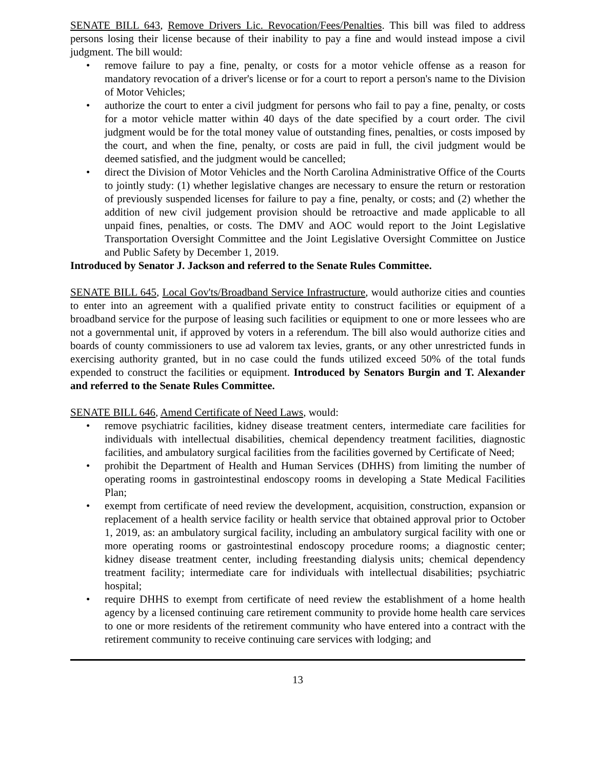SENATE BILL 643, Remove Drivers Lic. Revocation/Fees/Penalties. This bill was filed to address persons losing their license because of their inability to pay a fine and would instead impose a civil judgment. The bill would:
• remove failure to pay a fine, penalty, or costs for a motor vehicle offense as a reason for mandatory revocation of a driver's license or for a court to report a person's name to the Division of Motor Vehicles;
• authorize the court to enter a civil judgment for persons who fail to pay a fine, penalty, or costs for a motor vehicle matter within 40 days of the date specified by a court order. The civil judgment would be for the total money value of outstanding fines, penalties, or costs imposed by the court, and when the fine, penalty, or costs are paid in full, the civil judgment would be deemed satisfied, and the judgment would be cancelled;
• direct the Division of Motor Vehicles and the North Carolina Administrative Office of the Courts to jointly study: (1) whether legislative changes are necessary to ensure the return or restoration of previously suspended licenses for failure to pay a fine, penalty, or costs; and (2) whether the addition of new civil judgement provision should be retroactive and made applicable to all unpaid fines, penalties, or costs. The DMV and AOC would report to the Joint Legislative Transportation Oversight Committee and the Joint Legislative Oversight Committee on Justice and Public Safety by December 1, 2019.
Introduced by Senator J. Jackson and referred to the Senate Rules Committee.
SENATE BILL 645, Local Gov'ts/Broadband Service Infrastructure, would authorize cities and counties to enter into an agreement with a qualified private entity to construct facilities or equipment of a broadband service for the purpose of leasing such facilities or equipment to one or more lessees who are not a governmental unit, if approved by voters in a referendum. The bill also would authorize cities and boards of county commissioners to use ad valorem tax levies, grants, or any other unrestricted funds in exercising authority granted, but in no case could the funds utilized exceed 50% of the total funds expended to construct the facilities or equipment. Introduced by Senators Burgin and T. Alexander and referred to the Senate Rules Committee.
SENATE BILL 646, Amend Certificate of Need Laws, would:
• remove psychiatric facilities, kidney disease treatment centers, intermediate care facilities for individuals with intellectual disabilities, chemical dependency treatment facilities, diagnostic facilities, and ambulatory surgical facilities from the facilities governed by Certificate of Need;
• prohibit the Department of Health and Human Services (DHHS) from limiting the number of operating rooms in gastrointestinal endoscopy rooms in developing a State Medical Facilities Plan;
• exempt from certificate of need review the development, acquisition, construction, expansion or replacement of a health service facility or health service that obtained approval prior to October 1, 2019, as: an ambulatory surgical facility, including an ambulatory surgical facility with one or more operating rooms or gastrointestinal endoscopy procedure rooms; a diagnostic center; kidney disease treatment center, including freestanding dialysis units; chemical dependency treatment facility; intermediate care for individuals with intellectual disabilities; psychiatric hospital;
• require DHHS to exempt from certificate of need review the establishment of a home health agency by a licensed continuing care retirement community to provide home health care services to one or more residents of the retirement community who have entered into a contract with the retirement community to receive continuing care services with lodging; and
13